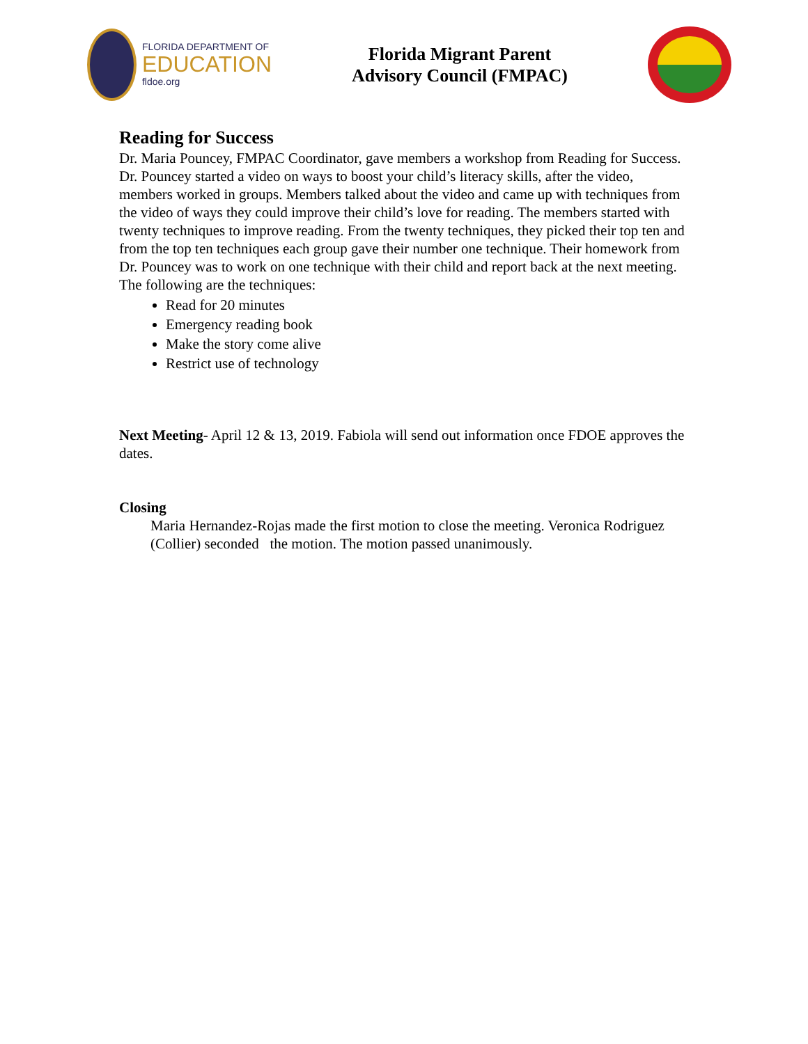FLORIDA DEPARTMENT OF
EDUCATION
fldoe.org
Florida Migrant Parent
Advisory Council (FMPAC)
Reading for Success
Dr. Maria Pouncey, FMPAC Coordinator, gave members a workshop from Reading for Success. Dr. Pouncey started a video on ways to boost your child’s literacy skills, after the video, members worked in groups. Members talked about the video and came up with techniques from the video of ways they could improve their child’s love for reading. The members started with twenty techniques to improve reading. From the twenty techniques, they picked their top ten and from the top ten techniques each group gave their number one technique. Their homework from Dr. Pouncey was to work on one technique with their child and report back at the next meeting. The following are the techniques:
Read for 20 minutes
Emergency reading book
Make the story come alive
Restrict use of technology
Next Meeting- April 12 & 13, 2019. Fabiola will send out information once FDOE approves the dates.
Closing
Maria Hernandez-Rojas made the first motion to close the meeting. Veronica Rodriguez (Collier) seconded the motion. The motion passed unanimously.